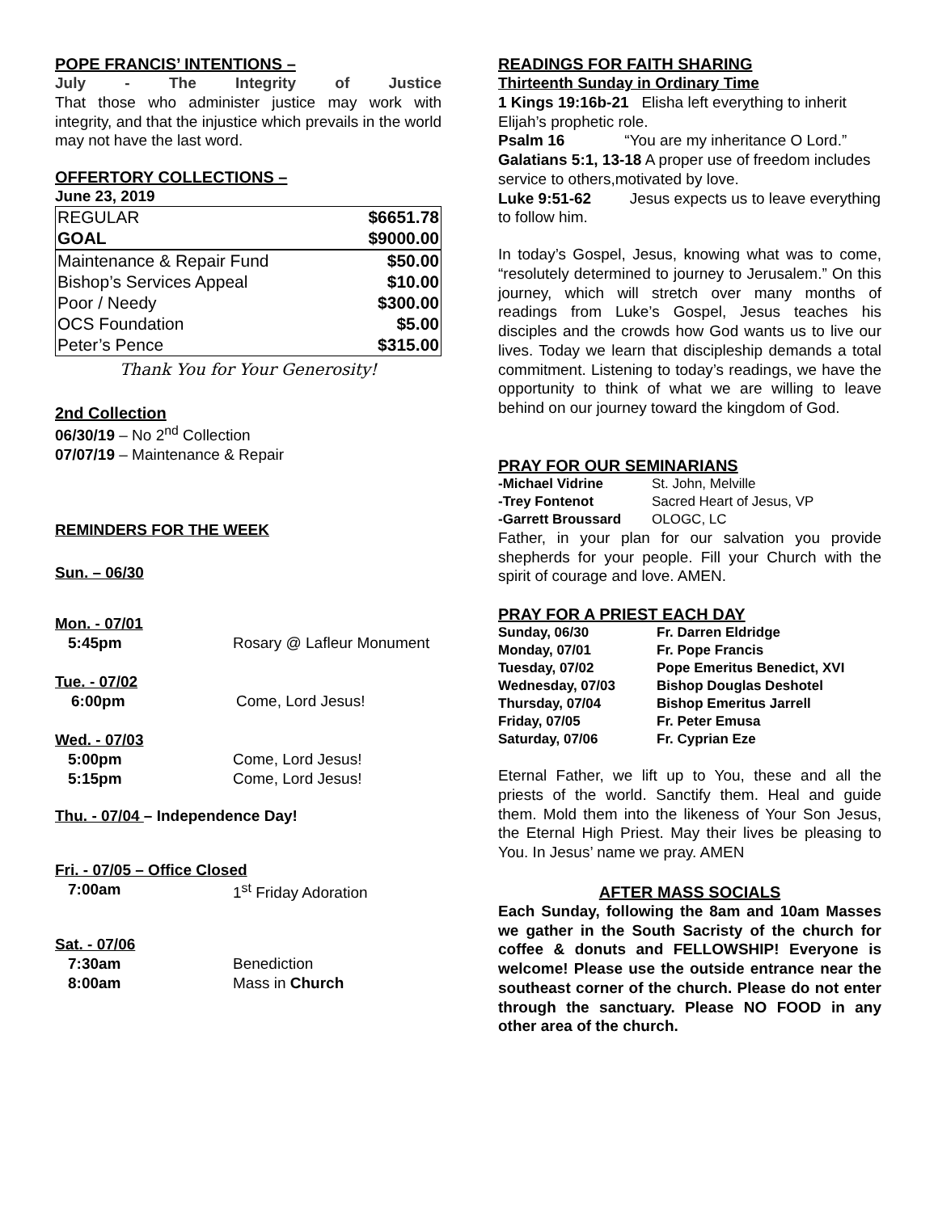POPE FRANCIS’ INTENTIONS –
July - The Integrity of Justice
That those who administer justice may work with integrity, and that the injustice which prevails in the world may not have the last word.
OFFERTORY COLLECTIONS –
June 23, 2019
| REGULAR | $6651.78 |
| GOAL | $9000.00 |
| Maintenance & Repair Fund | $50.00 |
| Bishop’s Services Appeal | $10.00 |
| Poor / Needy | $300.00 |
| OCS Foundation | $5.00 |
| Peter’s Pence | $315.00 |
Thank You for Your Generosity!
2nd Collection
06/30/19 – No 2<sup>nd</sup> Collection
07/07/19 – Maintenance & Repair
REMINDERS FOR THE WEEK
Sun. – 06/30
Mon. - 07/01
| 5:45pm | Rosary @ Lafleur Monument |
Tue. - 07/02
| 6:00pm | Come, Lord Jesus! |
Wed. - 07/03
| 5:00pm | Come, Lord Jesus! |
| 5:15pm | Come, Lord Jesus! |
Thu. - 07/04 – Independence Day!
Fri. - 07/05 – Office Closed
| 7:00am | 1<sup>st</sup> Friday Adoration |
Sat. - 07/06
| 7:30am | Benediction |
| 8:00am | Mass in Church |
READINGS FOR FAITH SHARING
Thirteenth Sunday in Ordinary Time
1 Kings 19:16b-21 Elisha left everything to inherit Elijah’s prophetic role.
Psalm 16 “You are my inheritance O Lord.”
Galatians 5:1, 13-18 A proper use of freedom includes service to others,motivated by love.
Luke 9:51-62 Jesus expects us to leave everything to follow him.
In today’s Gospel, Jesus, knowing what was to come, “resolutely determined to journey to Jerusalem.” On this journey, which will stretch over many months of readings from Luke’s Gospel, Jesus teaches his disciples and the crowds how God wants us to live our lives. Today we learn that discipleship demands a total commitment. Listening to today’s readings, we have the opportunity to think of what we are willing to leave behind on our journey toward the kingdom of God.
PRAY FOR OUR SEMINARIANS
| -Michael Vidrine | St. John, Melville |
| -Trey Fontenot | Sacred Heart of Jesus, VP |
| -Garrett Broussard | OLOGC, LC |
Father, in your plan for our salvation you provide shepherds for your people. Fill your Church with the spirit of courage and love. AMEN.
PRAY FOR A PRIEST EACH DAY
| Sunday, 06/30 | Fr. Darren Eldridge |
| Monday, 07/01 | Fr. Pope Francis |
| Tuesday, 07/02 | Pope Emeritus Benedict, XVI |
| Wednesday, 07/03 | Bishop Douglas Deshotel |
| Thursday, 07/04 | Bishop Emeritus Jarrell |
| Friday, 07/05 | Fr. Peter Emusa |
| Saturday, 07/06 | Fr. Cyprian Eze |
Eternal Father, we lift up to You, these and all the priests of the world. Sanctify them. Heal and guide them. Mold them into the likeness of Your Son Jesus, the Eternal High Priest. May their lives be pleasing to You. In Jesus’ name we pray. AMEN
AFTER MASS SOCIALS
Each Sunday, following the 8am and 10am Masses we gather in the South Sacristy of the church for coffee & donuts and FELLOWSHIP! Everyone is welcome! Please use the outside entrance near the southeast corner of the church. Please do not enter through the sanctuary. Please NO FOOD in any other area of the church.